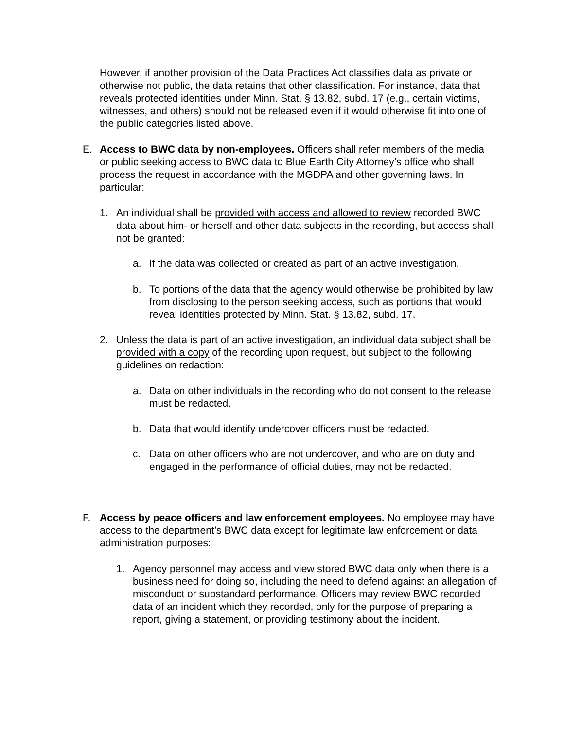However, if another provision of the Data Practices Act classifies data as private or otherwise not public, the data retains that other classification. For instance, data that reveals protected identities under Minn. Stat. § 13.82, subd. 17 (e.g., certain victims, witnesses, and others) should not be released even if it would otherwise fit into one of the public categories listed above.
E. Access to BWC data by non-employees. Officers shall refer members of the media or public seeking access to BWC data to Blue Earth City Attorney’s office who shall process the request in accordance with the MGDPA and other governing laws. In particular:
1. An individual shall be provided with access and allowed to review recorded BWC data about him- or herself and other data subjects in the recording, but access shall not be granted:
a. If the data was collected or created as part of an active investigation.
b. To portions of the data that the agency would otherwise be prohibited by law from disclosing to the person seeking access, such as portions that would reveal identities protected by Minn. Stat. § 13.82, subd. 17.
2. Unless the data is part of an active investigation, an individual data subject shall be provided with a copy of the recording upon request, but subject to the following guidelines on redaction:
a. Data on other individuals in the recording who do not consent to the release must be redacted.
b. Data that would identify undercover officers must be redacted.
c. Data on other officers who are not undercover, and who are on duty and engaged in the performance of official duties, may not be redacted.
F. Access by peace officers and law enforcement employees. No employee may have access to the department’s BWC data except for legitimate law enforcement or data administration purposes:
1. Agency personnel may access and view stored BWC data only when there is a business need for doing so, including the need to defend against an allegation of misconduct or substandard performance. Officers may review BWC recorded data of an incident which they recorded, only for the purpose of preparing a report, giving a statement, or providing testimony about the incident.